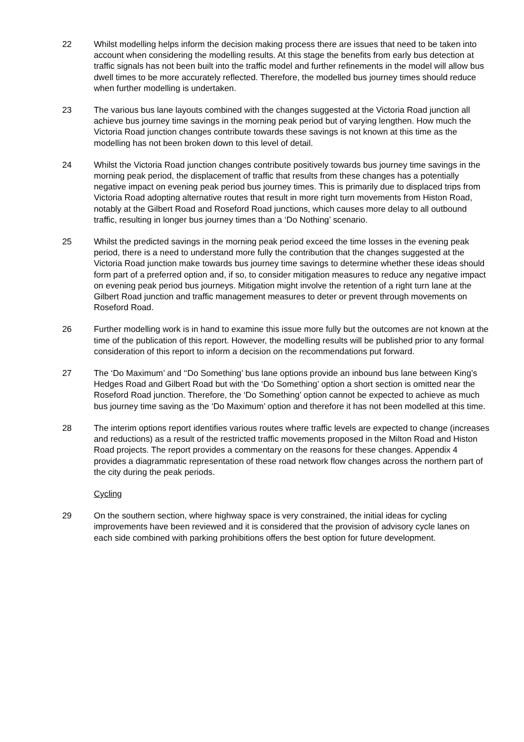22 Whilst modelling helps inform the decision making process there are issues that need to be taken into account when considering the modelling results. At this stage the benefits from early bus detection at traffic signals has not been built into the traffic model and further refinements in the model will allow bus dwell times to be more accurately reflected. Therefore, the modelled bus journey times should reduce when further modelling is undertaken.
23 The various bus lane layouts combined with the changes suggested at the Victoria Road junction all achieve bus journey time savings in the morning peak period but of varying lengthen. How much the Victoria Road junction changes contribute towards these savings is not known at this time as the modelling has not been broken down to this level of detail.
24 Whilst the Victoria Road junction changes contribute positively towards bus journey time savings in the morning peak period, the displacement of traffic that results from these changes has a potentially negative impact on evening peak period bus journey times. This is primarily due to displaced trips from Victoria Road adopting alternative routes that result in more right turn movements from Histon Road, notably at the Gilbert Road and Roseford Road junctions, which causes more delay to all outbound traffic, resulting in longer bus journey times than a ‘Do Nothing’ scenario.
25 Whilst the predicted savings in the morning peak period exceed the time losses in the evening peak period, there is a need to understand more fully the contribution that the changes suggested at the Victoria Road junction make towards bus journey time savings to determine whether these ideas should form part of a preferred option and, if so, to consider mitigation measures to reduce any negative impact on evening peak period bus journeys. Mitigation might involve the retention of a right turn lane at the Gilbert Road junction and traffic management measures to deter or prevent through movements on Roseford Road.
26 Further modelling work is in hand to examine this issue more fully but the outcomes are not known at the time of the publication of this report. However, the modelling results will be published prior to any formal consideration of this report to inform a decision on the recommendations put forward.
27 The ‘Do Maximum’ and ‘‘Do Something’ bus lane options provide an inbound bus lane between King’s Hedges Road and Gilbert Road but with the ‘Do Something’ option a short section is omitted near the Roseford Road junction. Therefore, the ‘Do Something’ option cannot be expected to achieve as much bus journey time saving as the ‘Do Maximum’ option and therefore it has not been modelled at this time.
28 The interim options report identifies various routes where traffic levels are expected to change (increases and reductions) as a result of the restricted traffic movements proposed in the Milton Road and Histon Road projects. The report provides a commentary on the reasons for these changes. Appendix 4 provides a diagrammatic representation of these road network flow changes across the northern part of the city during the peak periods.
Cycling
29 On the southern section, where highway space is very constrained, the initial ideas for cycling improvements have been reviewed and it is considered that the provision of advisory cycle lanes on each side combined with parking prohibitions offers the best option for future development.